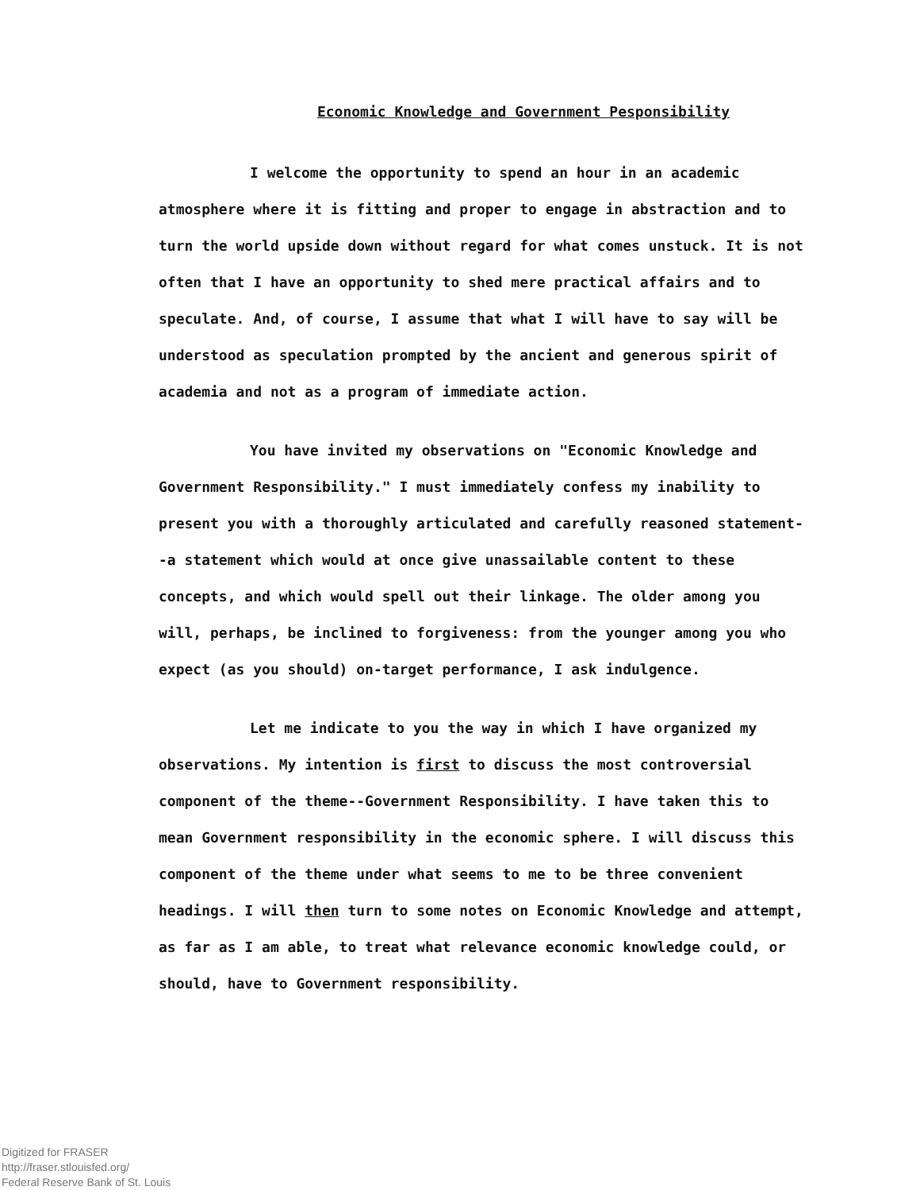Economic Knowledge and Government Pesponsibility
I welcome the opportunity to spend an hour in an academic atmosphere where it is fitting and proper to engage in abstraction and to turn the world upside down without regard for what comes unstuck. It is not often that I have an opportunity to shed mere practical affairs and to speculate. And, of course, I assume that what I will have to say will be understood as speculation prompted by the ancient and generous spirit of academia and not as a program of immediate action.
You have invited my observations on "Economic Knowledge and Government Responsibility." I must immediately confess my inability to present you with a thoroughly articulated and carefully reasoned statement--a statement which would at once give unassailable content to these concepts, and which would spell out their linkage. The older among you will, perhaps, be inclined to forgiveness: from the younger among you who expect (as you should) on-target performance, I ask indulgence.
Let me indicate to you the way in which I have organized my observations. My intention is first to discuss the most controversial component of the theme--Government Responsibility. I have taken this to mean Government responsibility in the economic sphere. I will discuss this component of the theme under what seems to me to be three convenient headings. I will then turn to some notes on Economic Knowledge and attempt, as far as I am able, to treat what relevance economic knowledge could, or should, have to Government responsibility.
Digitized for FRASER
http://fraser.stlouisfed.org/
Federal Reserve Bank of St. Louis